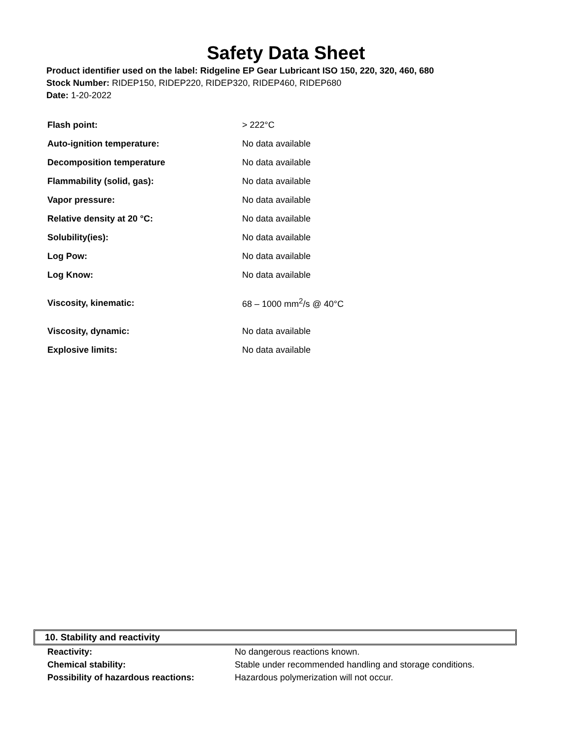Safety Data Sheet
Product identifier used on the label: Ridgeline EP Gear Lubricant ISO 150, 220, 320, 460, 680
Stock Number: RIDEP150, RIDEP220, RIDEP320, RIDEP460, RIDEP680
Date: 1-20-2022
| Flash point: | > 222°C |
| Auto-ignition temperature: | No data available |
| Decomposition temperature | No data available |
| Flammability (solid, gas): | No data available |
| Vapor pressure: | No data available |
| Relative density at 20 °C: | No data available |
| Solubility(ies): | No data available |
| Log Pow: | No data available |
| Log Know: | No data available |
| Viscosity, kinematic: | 68 – 1000 mm<sup>2</sup>/s @ 40°C |
| Viscosity, dynamic: | No data available |
| Explosive limits: | No data available |
10. Stability and reactivity
| Reactivity: | No dangerous reactions known. |
| Chemical stability: | Stable under recommended handling and storage conditions. |
| Possibility of hazardous reactions: | Hazardous polymerization will not occur. |